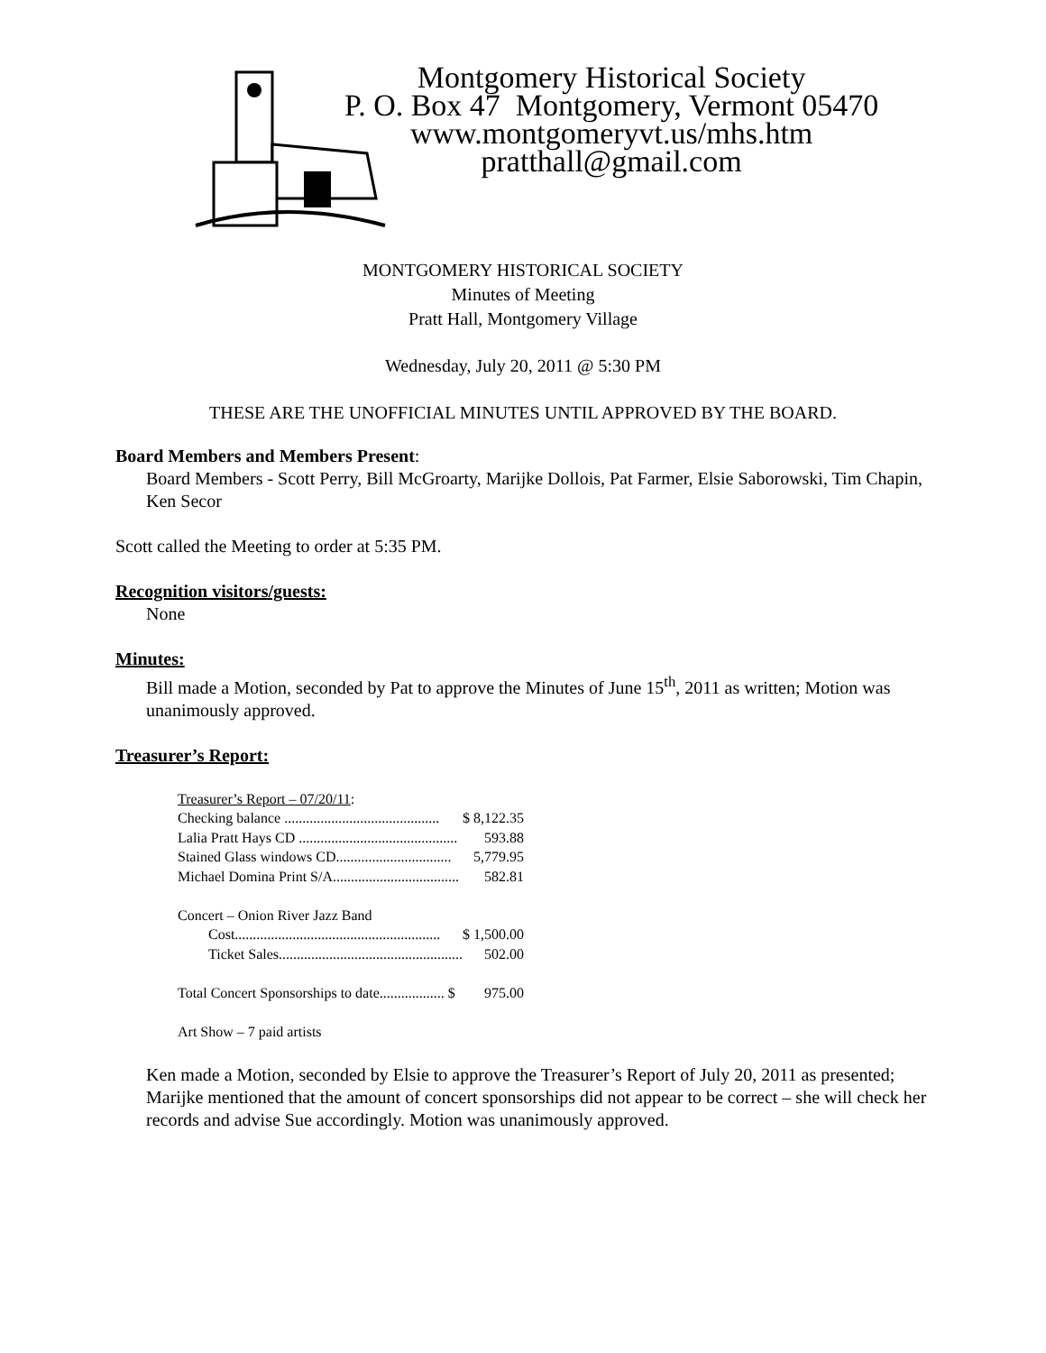Montgomery Historical Society
P. O. Box 47 Montgomery, Vermont 05470
www.montgomeryvt.us/mhs.htm
pratthall@gmail.com
MONTGOMERY HISTORICAL SOCIETY
Minutes of Meeting
Pratt Hall, Montgomery Village
Wednesday, July 20, 2011 @ 5:30 PM
THESE ARE THE UNOFFICIAL MINUTES UNTIL APPROVED BY THE BOARD.
Board Members and Members Present:
Board Members - Scott Perry, Bill McGroarty, Marijke Dollois, Pat Farmer, Elsie Saborowski, Tim Chapin, Ken Secor
Scott called the Meeting to order at 5:35 PM.
Recognition visitors/guests:
None
Minutes:
Bill made a Motion, seconded by Pat to approve the Minutes of June 15<sup>th</sup>, 2011 as written; Motion was unanimously approved.
Treasurer’s Report:
| Treasurer’s Report – 07/20/11 : | |
| Checking balance ........................................... | $ 8,122.35 |
| Lalia Pratt Hays CD ............................................ | 593.88 |
| Stained Glass windows CD................................ | 5,779.95 |
| Michael Domina Print S/A................................... | 582.81 |
| Concert – Onion River Jazz Band | |
| Cost......................................................... | $ 1,500.00 |
| Ticket Sales................................................... | 502.00 |
| Total Concert Sponsorships to date.................. $ | 975.00 |
| Art Show – 7 paid artists | |
Ken made a Motion, seconded by Elsie to approve the Treasurer’s Report of July 20, 2011 as presented; Marijke mentioned that the amount of concert sponsorships did not appear to be correct – she will check her records and advise Sue accordingly. Motion was unanimously approved.